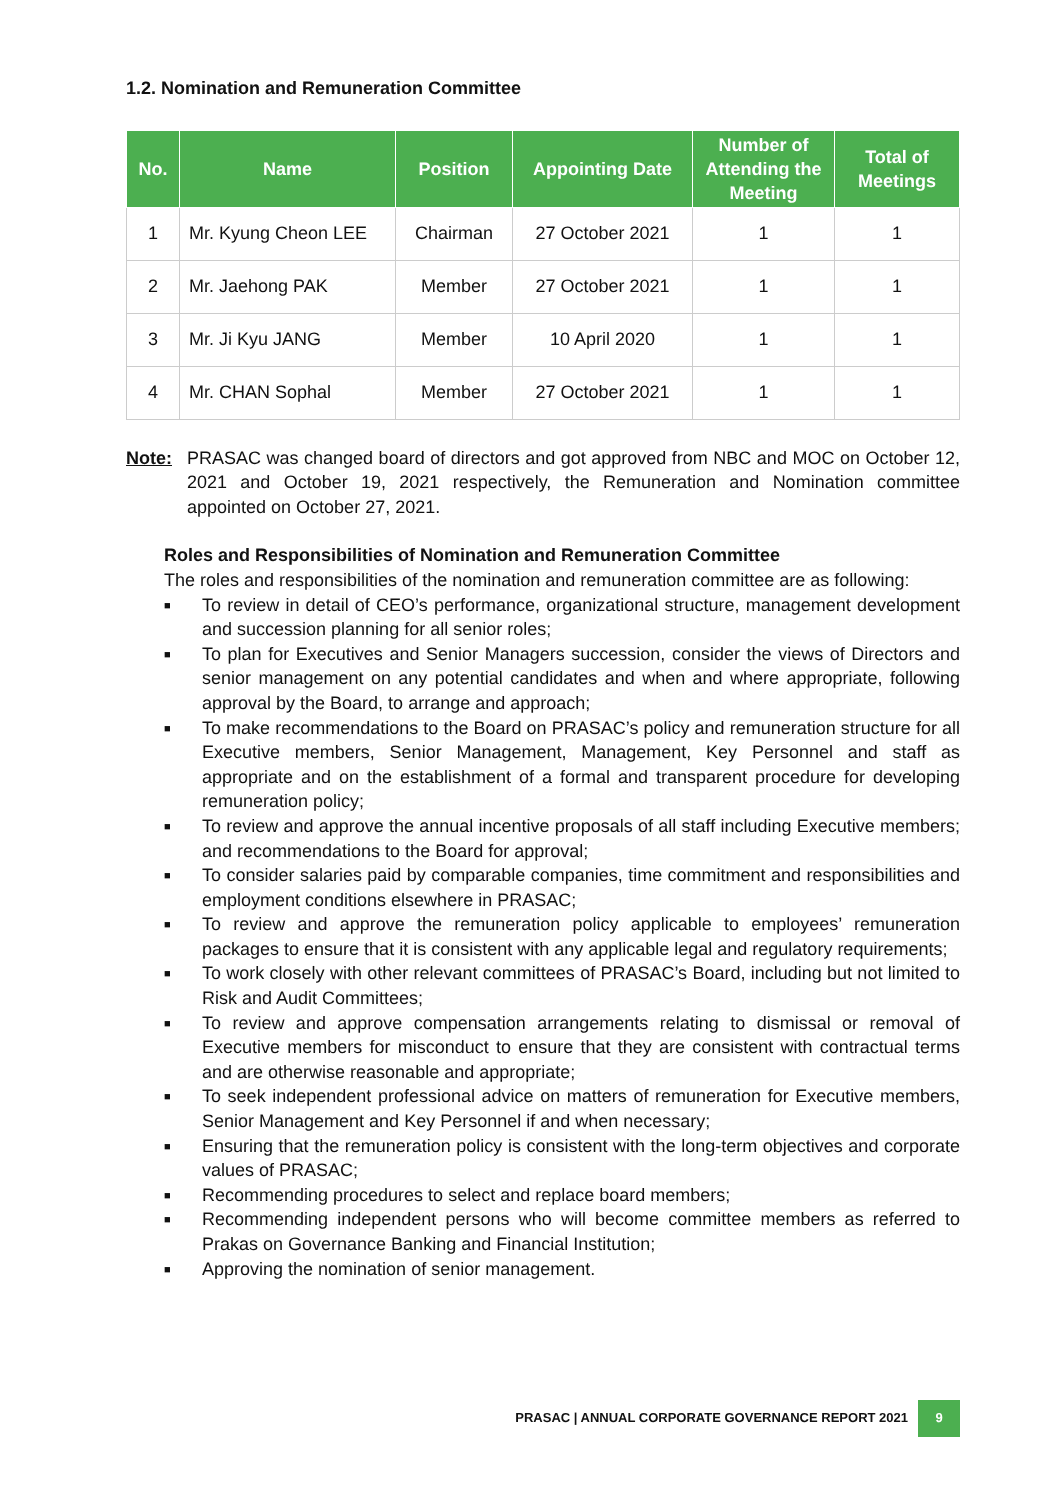1.2. Nomination and Remuneration Committee
| No. | Name | Position | Appointing Date | Number of Attending the Meeting | Total of Meetings |
| --- | --- | --- | --- | --- | --- |
| 1 | Mr. Kyung Cheon LEE | Chairman | 27 October 2021 | 1 | 1 |
| 2 | Mr. Jaehong PAK | Member | 27 October 2021 | 1 | 1 |
| 3 | Mr. Ji Kyu JANG | Member | 10 April 2020 | 1 | 1 |
| 4 | Mr. CHAN Sophal | Member | 27 October 2021 | 1 | 1 |
Note: PRASAC was changed board of directors and got approved from NBC and MOC on October 12, 2021 and October 19, 2021 respectively, the Remuneration and Nomination committee appointed on October 27, 2021.
Roles and Responsibilities of Nomination and Remuneration Committee
The roles and responsibilities of the nomination and remuneration committee are as following:
■ To review in detail of CEO’s performance, organizational structure, management development and succession planning for all senior roles;
■ To plan for Executives and Senior Managers succession, consider the views of Directors and senior management on any potential candidates and when and where appropriate, following approval by the Board, to arrange and approach;
■ To make recommendations to the Board on PRASAC’s policy and remuneration structure for all Executive members, Senior Management, Management, Key Personnel and staff as appropriate and on the establishment of a formal and transparent procedure for developing remuneration policy;
■ To review and approve the annual incentive proposals of all staff including Executive members; and recommendations to the Board for approval;
■ To consider salaries paid by comparable companies, time commitment and responsibilities and employment conditions elsewhere in PRASAC;
■ To review and approve the remuneration policy applicable to employees’ remuneration packages to ensure that it is consistent with any applicable legal and regulatory requirements;
■ To work closely with other relevant committees of PRASAC’s Board, including but not limited to Risk and Audit Committees;
■ To review and approve compensation arrangements relating to dismissal or removal of Executive members for misconduct to ensure that they are consistent with contractual terms and are otherwise reasonable and appropriate;
■ To seek independent professional advice on matters of remuneration for Executive members, Senior Management and Key Personnel if and when necessary;
■ Ensuring that the remuneration policy is consistent with the long-term objectives and corporate values of PRASAC;
■ Recommending procedures to select and replace board members;
■ Recommending independent persons who will become committee members as referred to Prakas on Governance Banking and Financial Institution;
■ Approving the nomination of senior management.
PRASAC | ANNUAL CORPORATE GOVERNANCE REPORT 2021 9